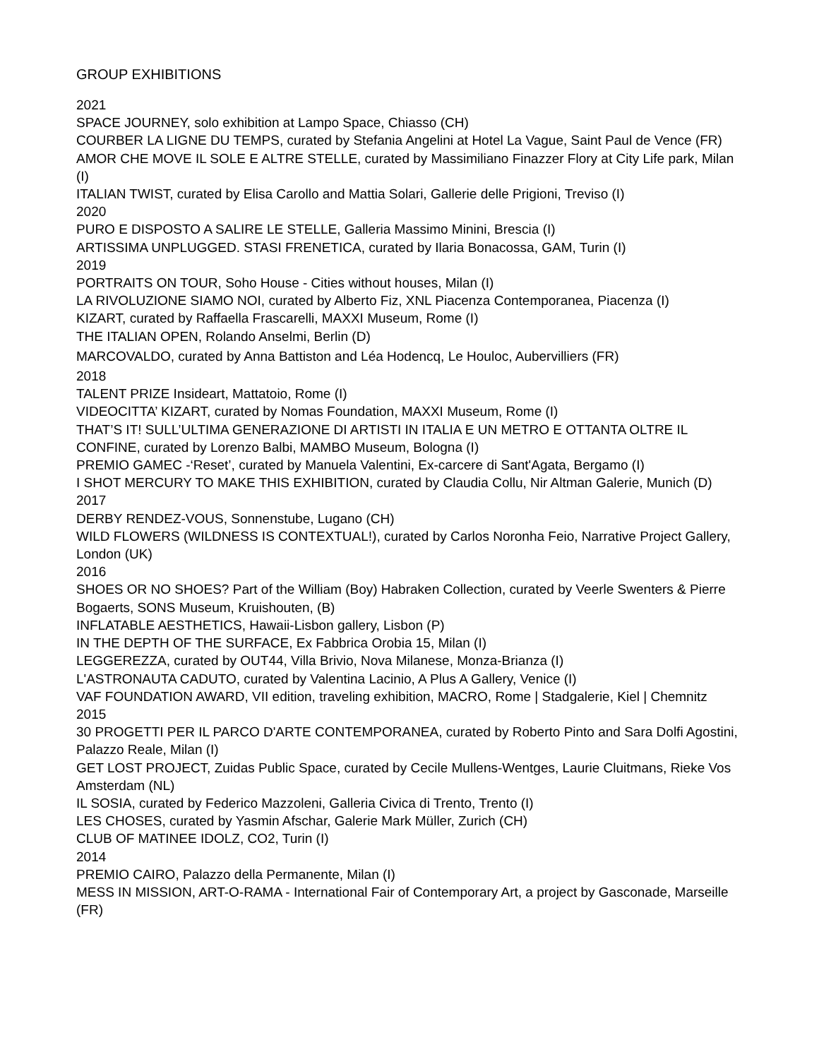GROUP EXHIBITIONS
2021
SPACE JOURNEY, solo exhibition at Lampo Space, Chiasso (CH)
COURBER LA LIGNE DU TEMPS, curated by Stefania Angelini at Hotel La Vague, Saint Paul de Vence (FR)
AMOR CHE MOVE IL SOLE E ALTRE STELLE, curated by Massimiliano Finazzer Flory at City Life park, Milan (I)
ITALIAN TWIST, curated by Elisa Carollo and Mattia Solari, Gallerie delle Prigioni, Treviso (I)
2020
PURO E DISPOSTO A SALIRE LE STELLE, Galleria Massimo Minini, Brescia (I)
ARTISSIMA UNPLUGGED. STASI FRENETICA, curated by Ilaria Bonacossa, GAM, Turin (I)
2019
PORTRAITS ON TOUR, Soho House - Cities without houses, Milan (I)
LA RIVOLUZIONE SIAMO NOI, curated by Alberto Fiz, XNL Piacenza Contemporanea, Piacenza (I)
KIZART, curated by Raffaella Frascarelli, MAXXI Museum, Rome (I)
THE ITALIAN OPEN, Rolando Anselmi, Berlin (D)
MARCOVALDO, curated by Anna Battiston and Léa Hodencq, Le Houloc, Aubervilliers (FR)
2018
TALENT PRIZE Insideart, Mattatoio, Rome (I)
VIDEOCITTA’ KIZART, curated by Nomas Foundation, MAXXI Museum, Rome (I)
THAT’S IT! SULL’ULTIMA GENERAZIONE DI ARTISTI IN ITALIA E UN METRO E OTTANTA OLTRE IL CONFINE, curated by Lorenzo Balbi, MAMBO Museum, Bologna (I)
PREMIO GAMEC -‘Reset’, curated by Manuela Valentini, Ex-carcere di Sant'Agata, Bergamo (I)
I SHOT MERCURY TO MAKE THIS EXHIBITION, curated by Claudia Collu, Nir Altman Galerie, Munich (D)
2017
DERBY RENDEZ-VOUS, Sonnenstube, Lugano (CH)
WILD FLOWERS (WILDNESS IS CONTEXTUAL!), curated by Carlos Noronha Feio, Narrative Project Gallery, London (UK)
2016
SHOES OR NO SHOES? Part of the William (Boy) Habraken Collection, curated by Veerle Swenters & Pierre Bogaerts, SONS Museum, Kruishouten, (B)
INFLATABLE AESTHETICS, Hawaii-Lisbon gallery, Lisbon (P)
IN THE DEPTH OF THE SURFACE, Ex Fabbrica Orobia 15, Milan (I)
LEGGEREZZA, curated by OUT44, Villa Brivio, Nova Milanese, Monza-Brianza (I)
L'ASTRONAUTA CADUTO, curated by Valentina Lacinio, A Plus A Gallery, Venice (I)
VAF FOUNDATION AWARD, VII edition, traveling exhibition, MACRO, Rome | Stadgalerie, Kiel | Chemnitz
2015
30 PROGETTI PER IL PARCO D'ARTE CONTEMPORANEA, curated by Roberto Pinto and Sara Dolfi Agostini, Palazzo Reale, Milan (I)
GET LOST PROJECT, Zuidas Public Space, curated by Cecile Mullens-Wentges, Laurie Cluitmans, Rieke Vos Amsterdam (NL)
IL SOSIA, curated by Federico Mazzoleni, Galleria Civica di Trento, Trento (I)
LES CHOSES, curated by Yasmin Afschar, Galerie Mark Müller, Zurich (CH)
CLUB OF MATINEE IDOLZ, CO2, Turin (I)
2014
PREMIO CAIRO, Palazzo della Permanente, Milan (I)
MESS IN MISSION, ART-O-RAMA - International Fair of Contemporary Art, a project by Gasconade, Marseille (FR)